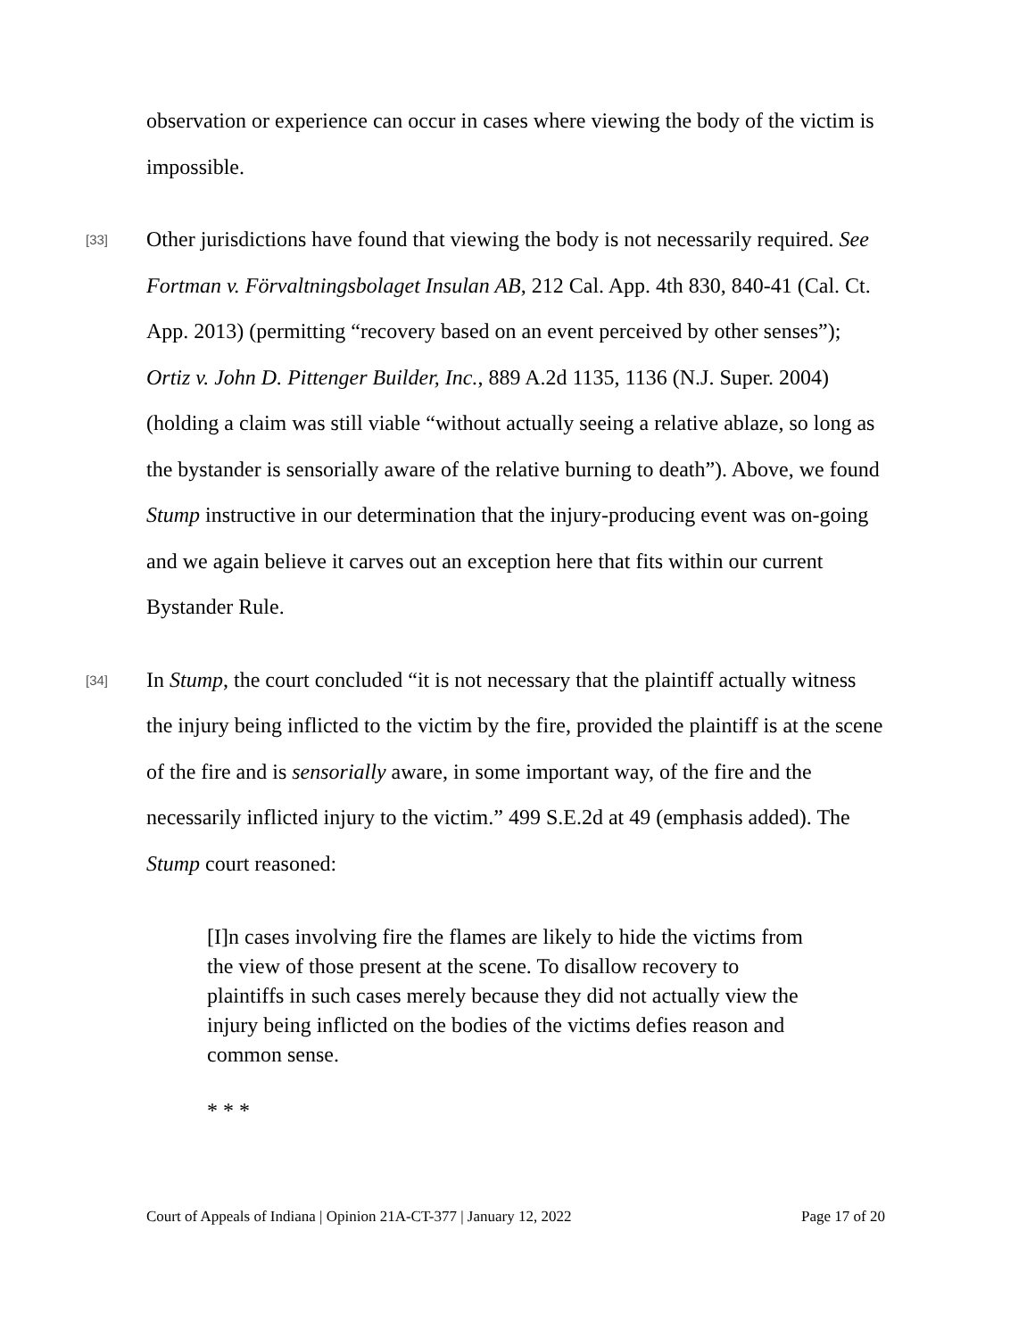observation or experience can occur in cases where viewing the body of the victim is impossible.
[33] Other jurisdictions have found that viewing the body is not necessarily required. See Fortman v. Förvaltningsbolaget Insulan AB, 212 Cal. App. 4th 830, 840-41 (Cal. Ct. App. 2013) (permitting “recovery based on an event perceived by other senses”); Ortiz v. John D. Pittenger Builder, Inc., 889 A.2d 1135, 1136 (N.J. Super. 2004) (holding a claim was still viable “without actually seeing a relative ablaze, so long as the bystander is sensorially aware of the relative burning to death”). Above, we found Stump instructive in our determination that the injury-producing event was on-going and we again believe it carves out an exception here that fits within our current Bystander Rule.
[34] In Stump, the court concluded “it is not necessary that the plaintiff actually witness the injury being inflicted to the victim by the fire, provided the plaintiff is at the scene of the fire and is sensorially aware, in some important way, of the fire and the necessarily inflicted injury to the victim.” 499 S.E.2d at 49 (emphasis added). The Stump court reasoned:
[I]n cases involving fire the flames are likely to hide the victims from the view of those present at the scene. To disallow recovery to plaintiffs in such cases merely because they did not actually view the injury being inflicted on the bodies of the victims defies reason and common sense.
* * *
Court of Appeals of Indiana | Opinion 21A-CT-377 | January 12, 2022 Page 17 of 20